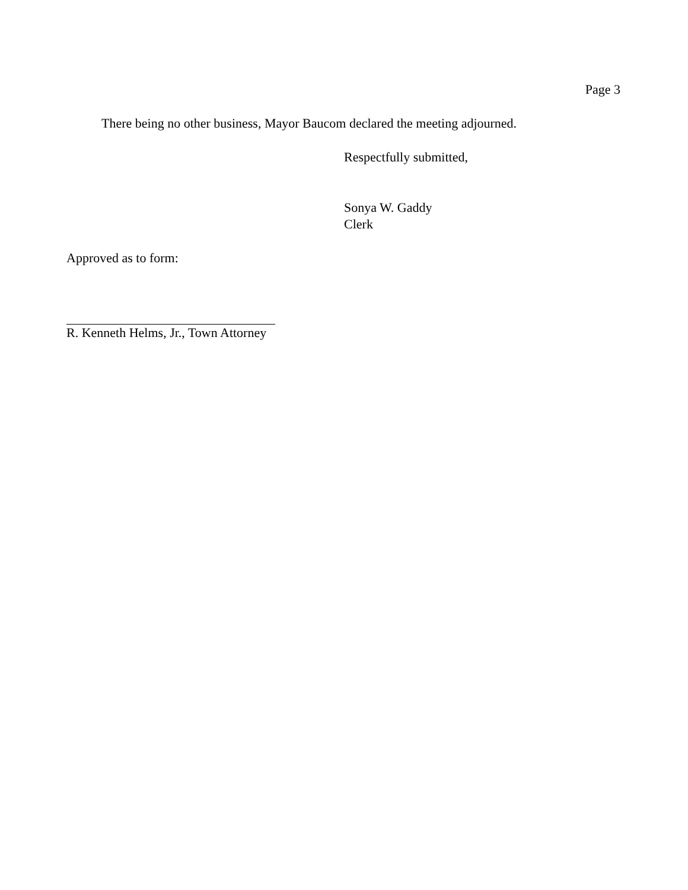Page 3
There being no other business, Mayor Baucom declared the meeting adjourned.
Respectfully submitted,
Sonya W. Gaddy
Clerk
Approved as to form:
R. Kenneth Helms, Jr., Town Attorney